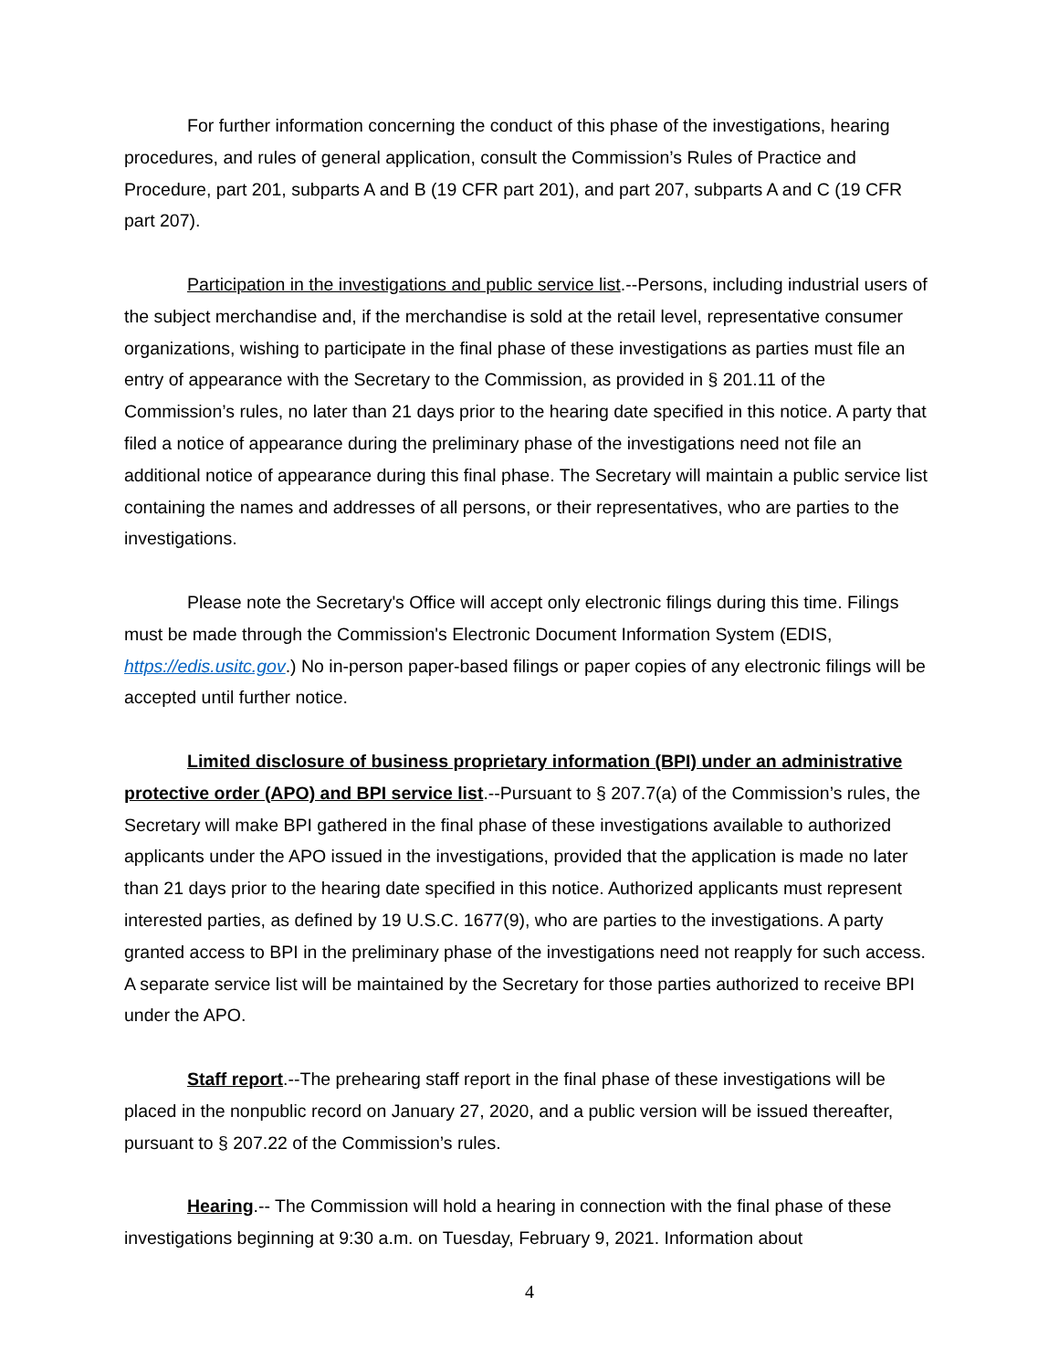For further information concerning the conduct of this phase of the investigations, hearing procedures, and rules of general application, consult the Commission’s Rules of Practice and Procedure, part 201, subparts A and B (19 CFR part 201), and part 207, subparts A and C (19 CFR part 207).
Participation in the investigations and public service list.--Persons, including industrial users of the subject merchandise and, if the merchandise is sold at the retail level, representative consumer organizations, wishing to participate in the final phase of these investigations as parties must file an entry of appearance with the Secretary to the Commission, as provided in § 201.11 of the Commission’s rules, no later than 21 days prior to the hearing date specified in this notice. A party that filed a notice of appearance during the preliminary phase of the investigations need not file an additional notice of appearance during this final phase. The Secretary will maintain a public service list containing the names and addresses of all persons, or their representatives, who are parties to the investigations.
Please note the Secretary's Office will accept only electronic filings during this time. Filings must be made through the Commission's Electronic Document Information System (EDIS, https://edis.usitc.gov.) No in-person paper-based filings or paper copies of any electronic filings will be accepted until further notice.
Limited disclosure of business proprietary information (BPI) under an administrative protective order (APO) and BPI service list.--Pursuant to § 207.7(a) of the Commission’s rules, the Secretary will make BPI gathered in the final phase of these investigations available to authorized applicants under the APO issued in the investigations, provided that the application is made no later than 21 days prior to the hearing date specified in this notice. Authorized applicants must represent interested parties, as defined by 19 U.S.C. 1677(9), who are parties to the investigations. A party granted access to BPI in the preliminary phase of the investigations need not reapply for such access. A separate service list will be maintained by the Secretary for those parties authorized to receive BPI under the APO.
Staff report.--The prehearing staff report in the final phase of these investigations will be placed in the nonpublic record on January 27, 2020, and a public version will be issued thereafter, pursuant to § 207.22 of the Commission’s rules.
Hearing.-- The Commission will hold a hearing in connection with the final phase of these investigations beginning at 9:30 a.m. on Tuesday, February 9, 2021. Information about
4